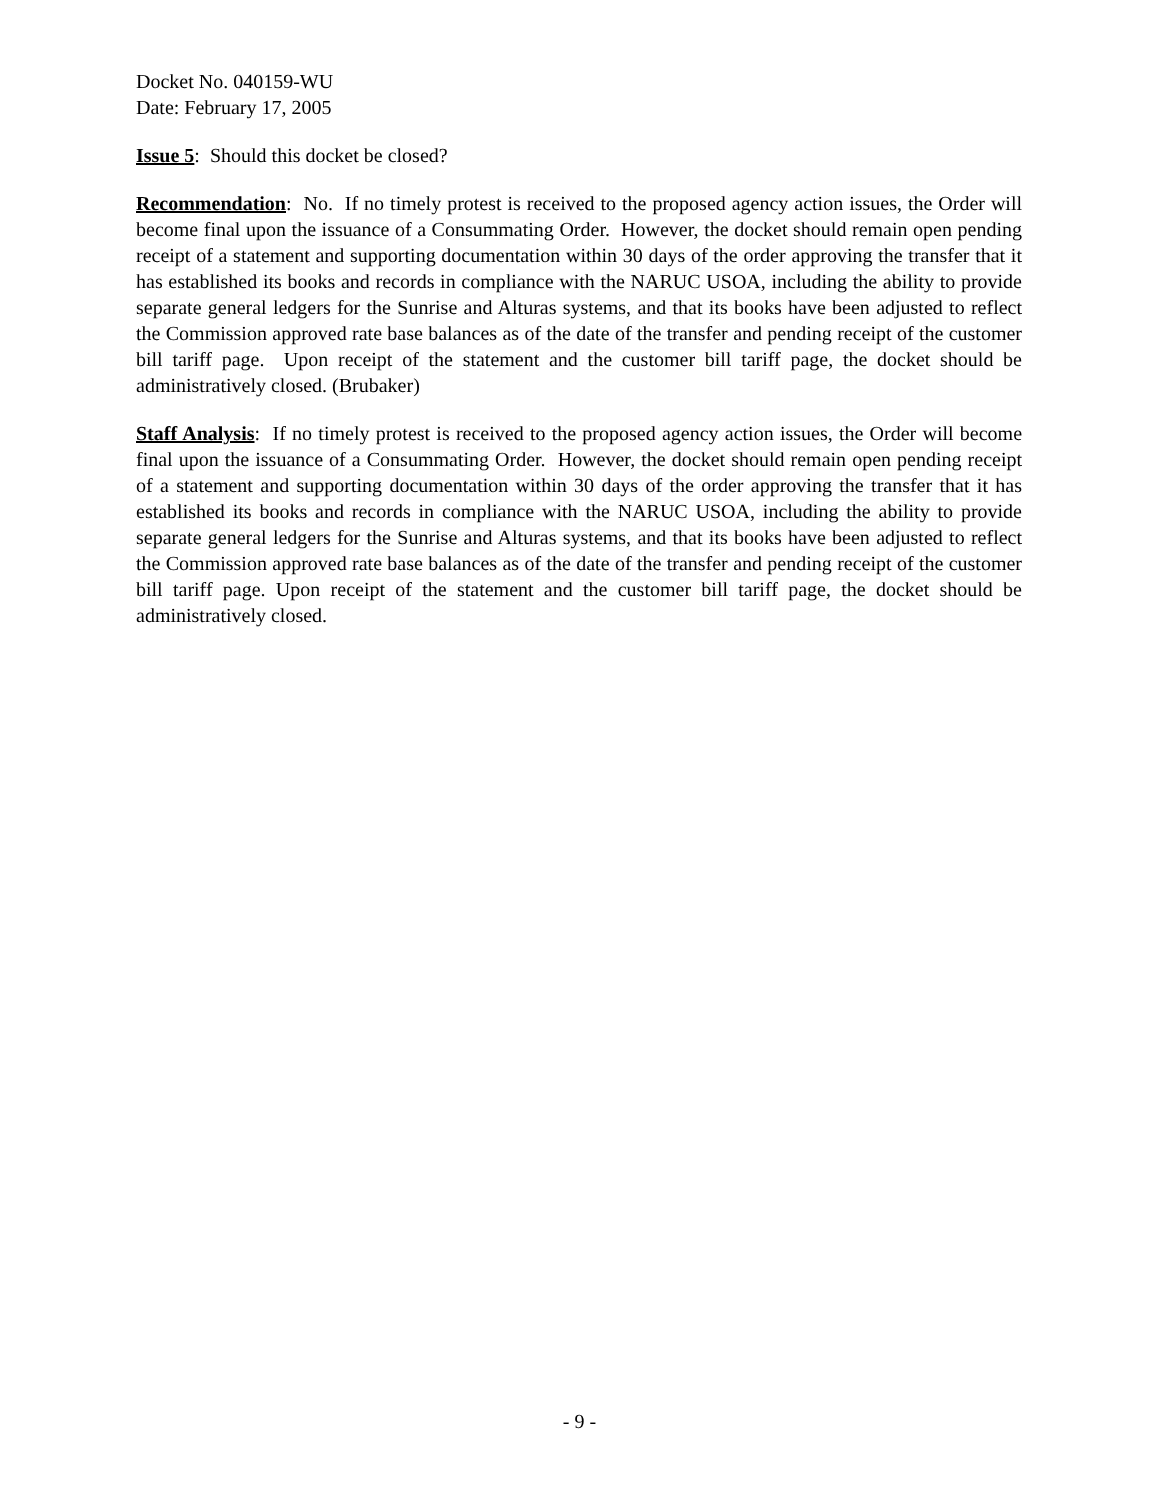Docket No. 040159-WU
Date: February 17, 2005
Issue 5: Should this docket be closed?
Recommendation: No. If no timely protest is received to the proposed agency action issues, the Order will become final upon the issuance of a Consummating Order. However, the docket should remain open pending receipt of a statement and supporting documentation within 30 days of the order approving the transfer that it has established its books and records in compliance with the NARUC USOA, including the ability to provide separate general ledgers for the Sunrise and Alturas systems, and that its books have been adjusted to reflect the Commission approved rate base balances as of the date of the transfer and pending receipt of the customer bill tariff page. Upon receipt of the statement and the customer bill tariff page, the docket should be administratively closed. (Brubaker)
Staff Analysis: If no timely protest is received to the proposed agency action issues, the Order will become final upon the issuance of a Consummating Order. However, the docket should remain open pending receipt of a statement and supporting documentation within 30 days of the order approving the transfer that it has established its books and records in compliance with the NARUC USOA, including the ability to provide separate general ledgers for the Sunrise and Alturas systems, and that its books have been adjusted to reflect the Commission approved rate base balances as of the date of the transfer and pending receipt of the customer bill tariff page. Upon receipt of the statement and the customer bill tariff page, the docket should be administratively closed.
- 9 -